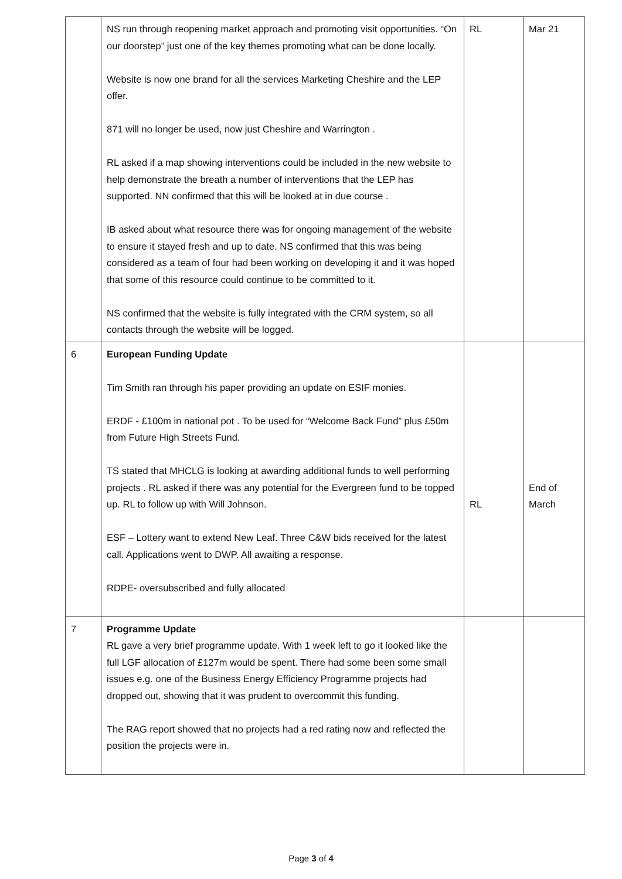| | NS run through reopening market approach and promoting visit opportunities. “On our doorstep” just one of the key themes promoting what can be done locally. Website is now one brand for all the services Marketing Cheshire and the LEP offer. 871 will no longer be used, now just Cheshire and Warrington . RL asked if a map showing interventions could be included in the new website to help demonstrate the breath a number of interventions that the LEP has supported. NN confirmed that this will be looked at in due course . IB asked about what resource there was for ongoing management of the website to ensure it stayed fresh and up to date. NS confirmed that this was being considered as a team of four had been working on developing it and it was hoped that some of this resource could continue to be committed to it. NS confirmed that the website is fully integrated with the CRM system, so all contacts through the website will be logged. | RL | Mar 21 |
| 6 | European Funding Update Tim Smith ran through his paper providing an update on ESIF monies. ERDF - £100m in national pot . To be used for “Welcome Back Fund” plus £50m from Future High Streets Fund. TS stated that MHCLG is looking at awarding additional funds to well performing projects . RL asked if there was any potential for the Evergreen fund to be topped up. RL to follow up with Will Johnson. ESF – Lottery want to extend New Leaf. Three C&W bids received for the latest call. Applications went to DWP. All awaiting a response. RDPE- oversubscribed and fully allocated | RL | End of March |
| 7 | Programme Update RL gave a very brief programme update. With 1 week left to go it looked like the full LGF allocation of £127m would be spent. There had some been some small issues e.g. one of the Business Energy Efficiency Programme projects had dropped out, showing that it was prudent to overcommit this funding. The RAG report showed that no projects had a red rating now and reflected the position the projects were in. | | |
Page 3 of 4